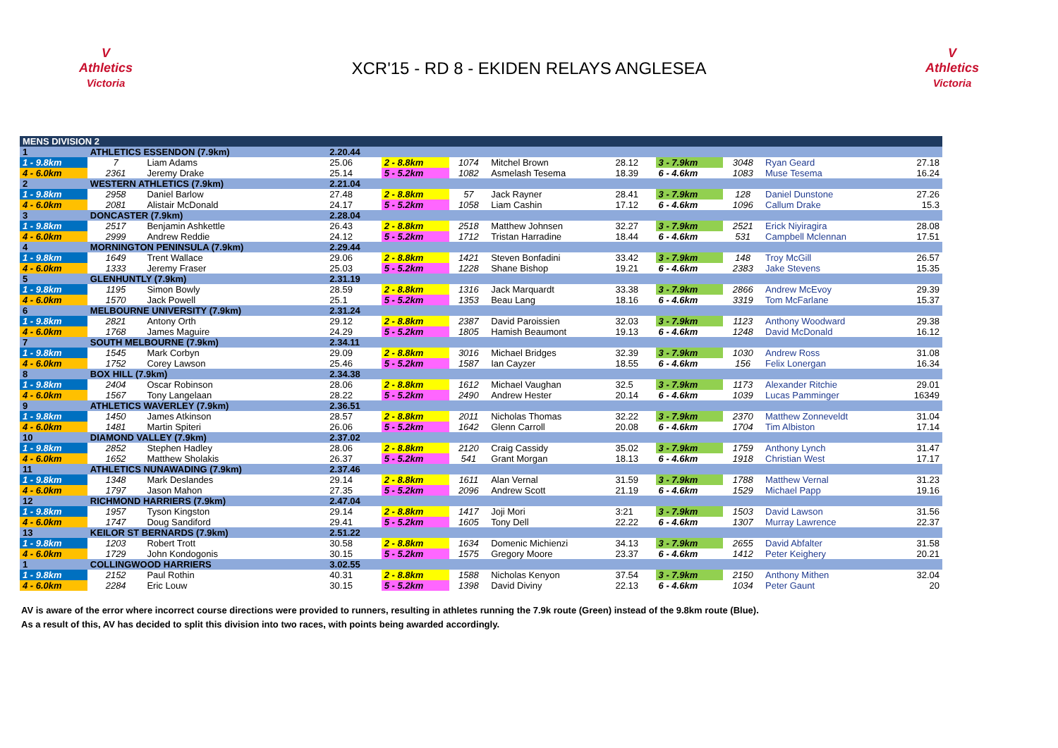V
Athletics
Victoria
XCR'15 - RD 8 - EKIDEN RELAYS ANGLESEA
V
Athletics
Victoria
| MENS DIVISION 2 | | | | | | | | | | | |
| 1 | ATHLETICS ESSENDON (7.9km) | | 2.20.44 | | | | | | | | |
| 1 - 9.8km | 7 | Liam Adams | 25.06 | 2 - 8.8km | 1074 | Mitchel Brown | 28.12 | 3 - 7.9km | 3048 | Ryan Geard | 27.18 |
| 4 - 6.0km | 2361 | Jeremy Drake | 25.14 | 5 - 5.2km | 1082 | Asmelash Tesema | 18.39 | 6 - 4.6km | 1083 | Muse Tesema | 16.24 |
| 2 | WESTERN ATHLETICS (7.9km) | | 2.21.04 | | | | | | | | |
| 1 - 9.8km | 2958 | Daniel Barlow | 27.48 | 2 - 8.8km | 57 | Jack Rayner | 28.41 | 3 - 7.9km | 128 | Daniel Dunstone | 27.26 |
| 4 - 6.0km | 2081 | Alistair McDonald | 24.17 | 5 - 5.2km | 1058 | Liam Cashin | 17.12 | 6 - 4.6km | 1096 | Callum Drake | 15.3 |
| 3 | DONCASTER (7.9km) | | 2.28.04 | | | | | | | | |
| 1 - 9.8km | 2517 | Benjamin Ashkettle | 26.43 | 2 - 8.8km | 2518 | Matthew Johnsen | 32.27 | 3 - 7.9km | 2521 | Erick Niyiragira | 28.08 |
| 4 - 6.0km | 2999 | Andrew Reddie | 24.12 | 5 - 5.2km | 1712 | Tristan Harradine | 18.44 | 6 - 4.6km | 531 | Campbell Mclennan | 17.51 |
| 4 | MORNINGTON PENINSULA (7.9km) | | 2.29.44 | | | | | | | | |
| 1 - 9.8km | 1649 | Trent Wallace | 29.06 | 2 - 8.8km | 1421 | Steven Bonfadini | 33.42 | 3 - 7.9km | 148 | Troy McGill | 26.57 |
| 4 - 6.0km | 1333 | Jeremy Fraser | 25.03 | 5 - 5.2km | 1228 | Shane Bishop | 19.21 | 6 - 4.6km | 2383 | Jake Stevens | 15.35 |
| 5 | GLENHUNTLY (7.9km) | | 2.31.19 | | | | | | | | |
| 1 - 9.8km | 1195 | Simon Bowly | 28.59 | 2 - 8.8km | 1316 | Jack Marquardt | 33.38 | 3 - 7.9km | 2866 | Andrew McEvoy | 29.39 |
| 4 - 6.0km | 1570 | Jack Powell | 25.1 | 5 - 5.2km | 1353 | Beau Lang | 18.16 | 6 - 4.6km | 3319 | Tom McFarlane | 15.37 |
| 6 | MELBOURNE UNIVERSITY (7.9km) | | 2.31.24 | | | | | | | | |
| 1 - 9.8km | 2821 | Antony Orth | 29.12 | 2 - 8.8km | 2387 | David Paroissien | 32.03 | 3 - 7.9km | 1123 | Anthony Woodward | 29.38 |
| 4 - 6.0km | 1768 | James Maguire | 24.29 | 5 - 5.2km | 1805 | Hamish Beaumont | 19.13 | 6 - 4.6km | 1248 | David McDonald | 16.12 |
| 7 | SOUTH MELBOURNE (7.9km) | | 2.34.11 | | | | | | | | |
| 1 - 9.8km | 1545 | Mark Corbyn | 29.09 | 2 - 8.8km | 3016 | Michael Bridges | 32.39 | 3 - 7.9km | 1030 | Andrew Ross | 31.08 |
| 4 - 6.0km | 1752 | Corey Lawson | 25.46 | 5 - 5.2km | 1587 | Ian Cayzer | 18.55 | 6 - 4.6km | 156 | Felix Lonergan | 16.34 |
| 8 | BOX HILL (7.9km) | | 2.34.38 | | | | | | | | |
| 1 - 9.8km | 2404 | Oscar Robinson | 28.06 | 2 - 8.8km | 1612 | Michael Vaughan | 32.5 | 3 - 7.9km | 1173 | Alexander Ritchie | 29.01 |
| 4 - 6.0km | 1567 | Tony Langelaan | 28.22 | 5 - 5.2km | 2490 | Andrew Hester | 20.14 | 6 - 4.6km | 1039 | Lucas Pamminger | 16349 |
| 9 | ATHLETICS WAVERLEY (7.9km) | | 2.36.51 | | | | | | | | |
| 1 - 9.8km | 1450 | James Atkinson | 28.57 | 2 - 8.8km | 2011 | Nicholas Thomas | 32.22 | 3 - 7.9km | 2370 | Matthew Zonneveldt | 31.04 |
| 4 - 6.0km | 1481 | Martin Spiteri | 26.06 | 5 - 5.2km | 1642 | Glenn Carroll | 20.08 | 6 - 4.6km | 1704 | Tim Albiston | 17.14 |
| 10 | DIAMOND VALLEY (7.9km) | | 2.37.02 | | | | | | | | |
| 1 - 9.8km | 2852 | Stephen Hadley | 28.06 | 2 - 8.8km | 2120 | Craig Cassidy | 35.02 | 3 - 7.9km | 1759 | Anthony Lynch | 31.47 |
| 4 - 6.0km | 1652 | Matthew Sholakis | 26.37 | 5 - 5.2km | 541 | Grant Morgan | 18.13 | 6 - 4.6km | 1918 | Christian West | 17.17 |
| 11 | ATHLETICS NUNAWADING (7.9km) | | 2.37.46 | | | | | | | | |
| 1 - 9.8km | 1348 | Mark Deslandes | 29.14 | 2 - 8.8km | 1611 | Alan Vernal | 31.59 | 3 - 7.9km | 1788 | Matthew Vernal | 31.23 |
| 4 - 6.0km | 1797 | Jason Mahon | 27.35 | 5 - 5.2km | 2096 | Andrew Scott | 21.19 | 6 - 4.6km | 1529 | Michael Papp | 19.16 |
| 12 | RICHMOND HARRIERS (7.9km) | | 2.47.04 | | | | | | | | |
| 1 - 9.8km | 1957 | Tyson Kingston | 29.14 | 2 - 8.8km | 1417 | Joji Mori | 3:21 | 3 - 7.9km | 1503 | David Lawson | 31.56 |
| 4 - 6.0km | 1747 | Doug Sandiford | 29.41 | 5 - 5.2km | 1605 | Tony Dell | 22.22 | 6 - 4.6km | 1307 | Murray Lawrence | 22.37 |
| 13 | KEILOR ST BERNARDS (7.9km) | | 2.51.22 | | | | | | | | |
| 1 - 9.8km | 1203 | Robert Trott | 30.58 | 2 - 8.8km | 1634 | Domenic Michienzi | 34.13 | 3 - 7.9km | 2655 | David Abfalter | 31.58 |
| 4 - 6.0km | 1729 | John Kondogonis | 30.15 | 5 - 5.2km | 1575 | Gregory Moore | 23.37 | 6 - 4.6km | 1412 | Peter Keighery | 20.21 |
| 1 | COLLINGWOOD HARRIERS | | 3.02.55 | | | | | | | | |
| 1 - 9.8km | 2152 | Paul Rothin | 40.31 | 2 - 8.8km | 1588 | Nicholas Kenyon | 37.54 | 3 - 7.9km | 2150 | Anthony Mithen | 32.04 |
| 4 - 6.0km | 2284 | Eric Louw | 30.15 | 5 - 5.2km | 1398 | David Diviny | 22.13 | 6 - 4.6km | 1034 | Peter Gaunt | 20 |
AV is aware of the error where incorrect course directions were provided to runners, resulting in athletes running the 7.9k route (Green) instead of the 9.8km route (Blue).
As a result of this, AV has decided to split this division into two races, with points being awarded accordingly.